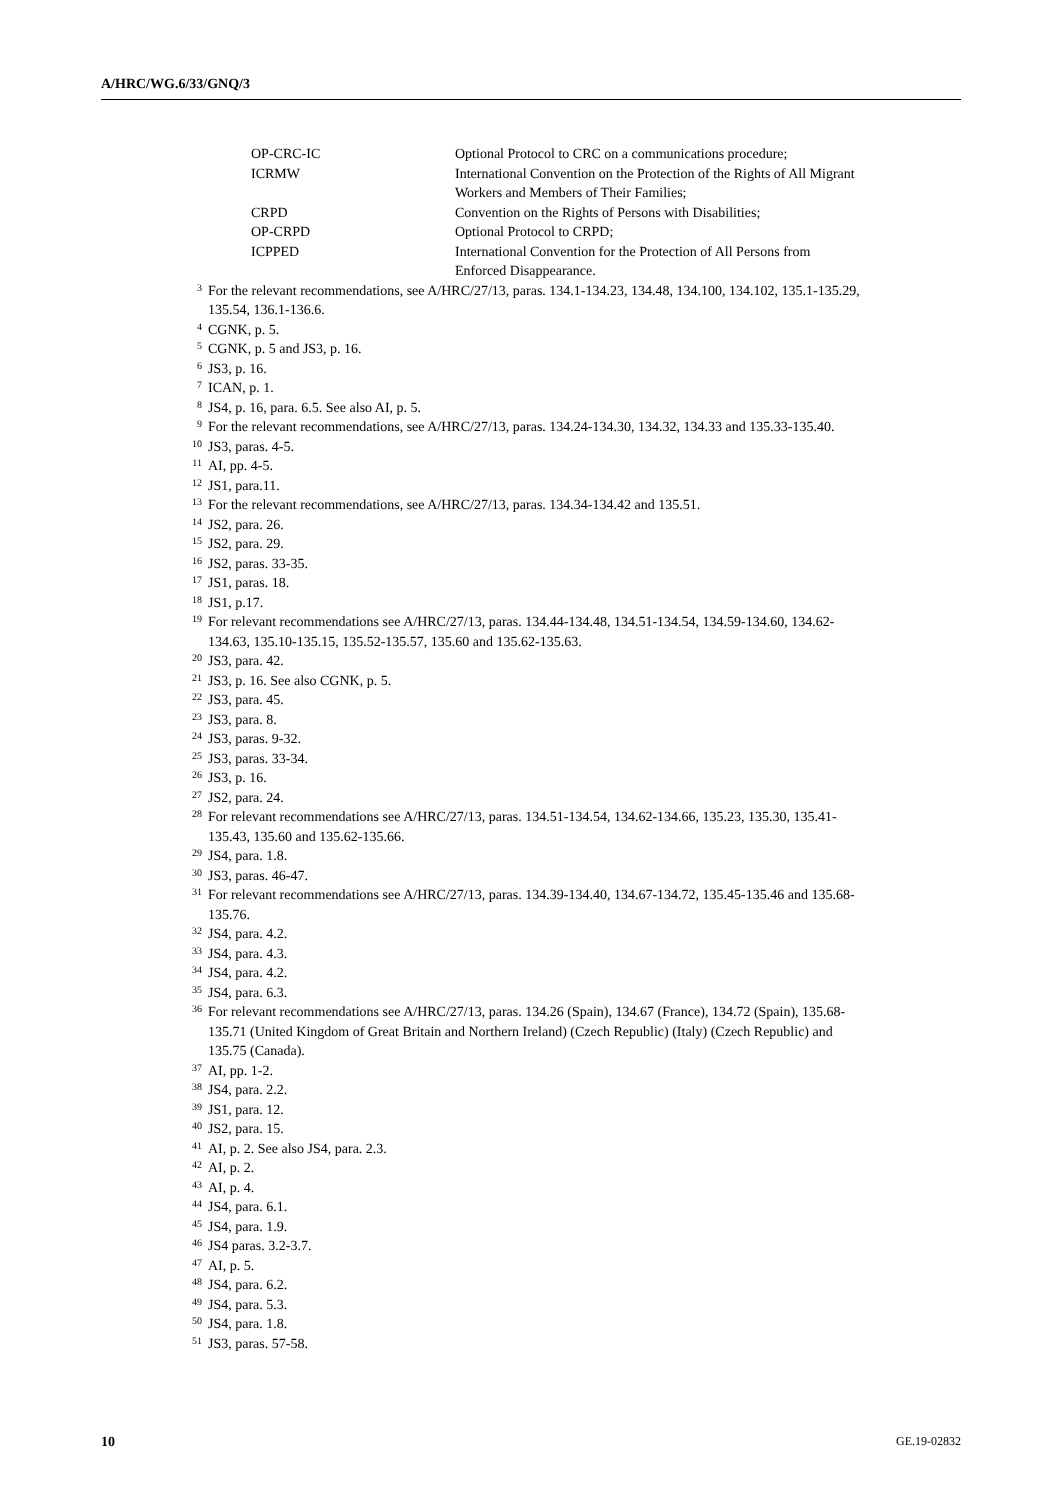A/HRC/WG.6/33/GNQ/3
OP-CRC-IC Optional Protocol to CRC on a communications procedure;
ICRMW International Convention on the Protection of the Rights of All Migrant Workers and Members of Their Families;
CRPD Convention on the Rights of Persons with Disabilities;
OP-CRPD Optional Protocol to CRPD;
ICPPED International Convention for the Protection of All Persons from Enforced Disappearance.
<sup>3</sup>
For the relevant recommendations, see A/HRC/27/13, paras. 134.1-134.23, 134.48, 134.100, 134.102, 135.1-135.29, 135.54, 136.1-136.6.
<sup>4</sup>
CGNK, p. 5.
<sup>5</sup>
CGNK, p. 5 and JS3, p. 16.
<sup>6</sup>
JS3, p. 16.
<sup>7</sup>
ICAN, p. 1.
<sup>8</sup>
JS4, p. 16, para. 6.5. See also AI, p. 5.
<sup>9</sup>
For the relevant recommendations, see A/HRC/27/13, paras. 134.24-134.30, 134.32, 134.33 and 135.33-135.40.
<sup>10</sup>
JS3, paras. 4-5.
<sup>11</sup>
AI, pp. 4-5.
<sup>12</sup>
JS1, para.11.
<sup>13</sup>
For the relevant recommendations, see A/HRC/27/13, paras. 134.34-134.42 and 135.51.
<sup>14</sup>
JS2, para. 26.
<sup>15</sup>
JS2, para. 29.
<sup>16</sup>
JS2, paras. 33-35.
<sup>17</sup>
JS1, paras. 18.
<sup>18</sup>
JS1, p.17.
<sup>19</sup>
For relevant recommendations see A/HRC/27/13, paras. 134.44-134.48, 134.51-134.54, 134.59-134.60, 134.62-134.63, 135.10-135.15, 135.52-135.57, 135.60 and 135.62-135.63.
<sup>20</sup>
JS3, para. 42.
<sup>21</sup>
JS3, p. 16. See also CGNK, p. 5.
<sup>22</sup>
JS3, para. 45.
<sup>23</sup>
JS3, para. 8.
<sup>24</sup>
JS3, paras. 9-32.
<sup>25</sup>
JS3, paras. 33-34.
<sup>26</sup>
JS3, p. 16.
<sup>27</sup>
JS2, para. 24.
<sup>28</sup>
For relevant recommendations see A/HRC/27/13, paras. 134.51-134.54, 134.62-134.66, 135.23, 135.30, 135.41-135.43, 135.60 and 135.62-135.66.
<sup>29</sup>
JS4, para. 1.8.
<sup>30</sup>
JS3, paras. 46-47.
<sup>31</sup>
For relevant recommendations see A/HRC/27/13, paras. 134.39-134.40, 134.67-134.72, 135.45-135.46 and 135.68-135.76.
<sup>32</sup>
JS4, para. 4.2.
<sup>33</sup>
JS4, para. 4.3.
<sup>34</sup>
JS4, para. 4.2.
<sup>35</sup>
JS4, para. 6.3.
<sup>36</sup>
For relevant recommendations see A/HRC/27/13, paras. 134.26 (Spain), 134.67 (France), 134.72 (Spain), 135.68-135.71 (United Kingdom of Great Britain and Northern Ireland) (Czech Republic) (Italy) (Czech Republic) and 135.75 (Canada).
<sup>37</sup>
AI, pp. 1-2.
<sup>38</sup>
JS4, para. 2.2.
<sup>39</sup>
JS1, para. 12.
<sup>40</sup>
JS2, para. 15.
<sup>41</sup>
AI, p. 2. See also JS4, para. 2.3.
<sup>42</sup>
AI, p. 2.
<sup>43</sup>
AI, p. 4.
<sup>44</sup>
JS4, para. 6.1.
<sup>45</sup>
JS4, para. 1.9.
<sup>46</sup>
JS4 paras. 3.2-3.7.
<sup>47</sup>
AI, p. 5.
<sup>48</sup>
JS4, para. 6.2.
<sup>49</sup>
JS4, para. 5.3.
<sup>50</sup>
JS4, para. 1.8.
<sup>51</sup>
JS3, paras. 57-58.
10 GE.19-02832